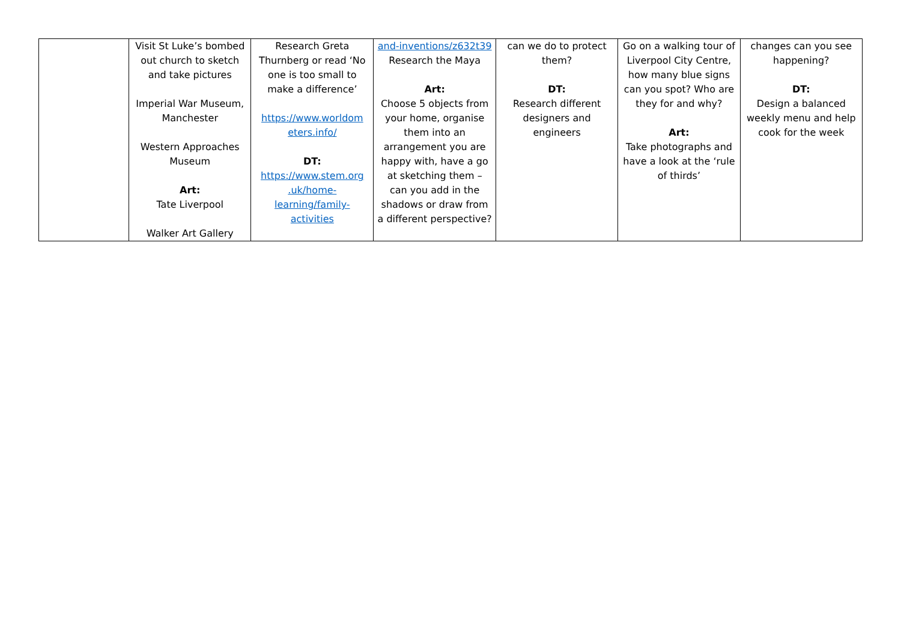| | Visit St Luke’s bombed out church to sketch and take pictures Imperial War Museum, Manchester Western Approaches Museum Art: Tate Liverpool Walker Art Gallery | Research Greta Thurnberg or read ‘No one is too small to make a difference’ https://www.worldom eters.info/ DT: https://www.stem.org .uk/home-learning/family-activities | and-inventions/z632t39 Research the Maya Art: Choose 5 objects from your home, organise them into an arrangement you are happy with, have a go at sketching them – can you add in the shadows or draw from a different perspective? | can we do to protect them? DT: Research different designers and engineers | Go on a walking tour of Liverpool City Centre, how many blue signs can you spot? Who are they for and why? Art: Take photographs and have a look at the ‘rule of thirds’ | changes can you see happening? DT: Design a balanced weekly menu and help cook for the week |